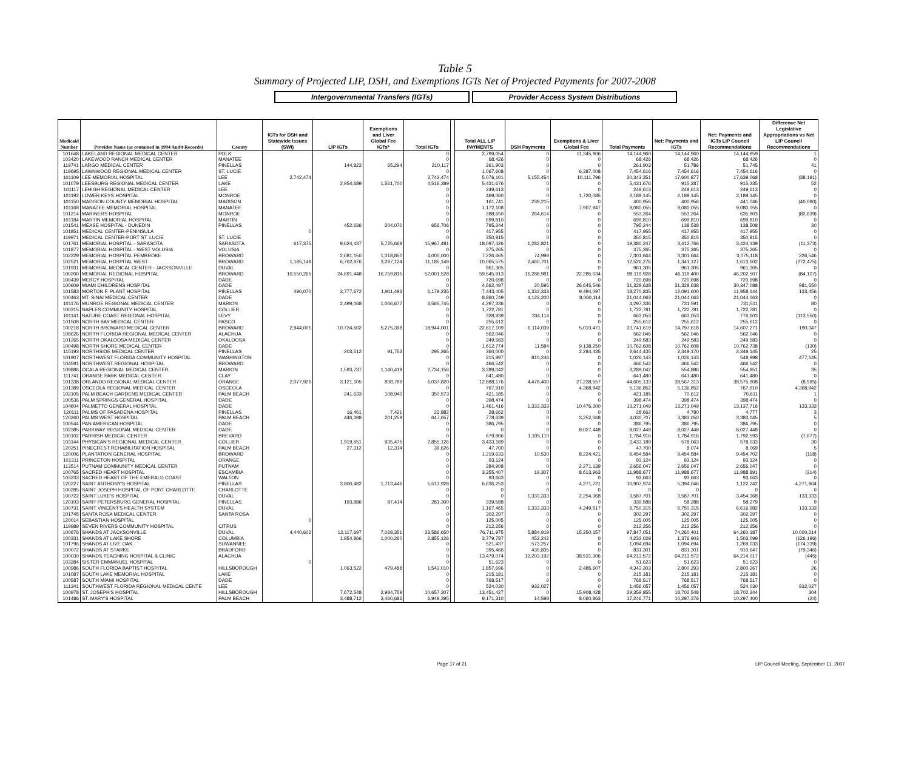Table 5
Summary of Projected LIP, DSH, and Exemptions IGTs Net of Projected Payments for 2007-2008
Intergovernmental Transfers (IGTs) Provider Access System Distributions
| Medicaid Number | Provider Name (as contained in 1994 Audit Records) | County | IGTs for DSH and Statewide Issues (SWI) | LIP IGTs | Exemptions and Liver Global Fee IGTs* | Total IGTs | | Total ALL LIP PAYMENTS | DSH Payments | Exemptions & Liver Global Fee | Total Payments | Net: Payments and IGTs | Net: Payments and IGTs LIP Council Recommendations | Difference Net Legislative Appropriations vs Net LIP Council Recommendations |
| 101648 | LAKELAND REGIONAL MEDICAL CENTER | POLK | | | | 0 | | 2,799,054 | 0 | 11,345,906 | 14,144,960 | 14,144,960 | 14,144,959 | 1 |
| 103420 | LAKEWOOD RANCH MEDICAL CENTER | MANATEE | | | | 0 | | 68,426 | 0 | 0 | 68,426 | 68,426 | 68,426 | 0 |
| 119741 | LARGO MEDICAL CENTER | PINELLAS | | 144,823 | 65,294 | 210,117 | | 261,903 | 0 | 0 | 261,903 | 51,786 | 51,745 | 41 |
| 119695 | LAWNWOOD REGIONAL MEDICAL CENTER | ST. LUCIE | | | | 0 | | 1,067,608 | 0 | 6,387,008 | 7,454,616 | 7,454,616 | 7,454,616 | 0 |
| 101109 | LEE MEMORIAL HOSPITAL | LEE | 2,742,474 | | | 2,742,474 | | 5,076,101 | 5,155,454 | 10,111,796 | 20,343,351 | 17,600,877 | 17,639,068 | (38,191) |
| 101079 | LEESBURG REGIONAL MEDICAL CENTER | LAKE | | 2,954,689 | 1,561,700 | 4,516,389 | | 5,431,676 | 0 | 0 | 5,431,676 | 915,287 | 915,235 | 52 |
| 101117 | LEHIGH REGIONAL MEDICAL CENTER | LEE | | | | 0 | | 249,613 | 0 | 0 | 249,613 | 249,613 | 249,613 | 0 |
| 101192 | LOWER KEYS HOSPITAL | MONROE | | | | 0 | | 469,060 | 0 | 1,720,085 | 2,189,145 | 2,189,145 | 2,189,145 | 0 |
| 101150 | MADISON COUNTY MEMORIAL HOSPITAL | MADISON | | | | 0 | | 161,741 | 239,215 | 0 | 400,956 | 400,956 | 441,046 | (40,090) |
| 101168 | MANATEE MEMORIAL HOSPITAL | MANATEE | | | | 0 | | 1,172,108 | 0 | 7,907,947 | 9,080,055 | 9,080,055 | 9,080,055 | 0 |
| 101214 | MARINERS HOSPITAL | MONROE | | | | 0 | | 288,650 | 264,614 | 0 | 553,264 | 553,264 | 635,903 | (82,639) |
| 101184 | MARTIN MEMORIAL HOSPITAL | MARTIN | | | | 0 | | 699,810 | 0 | 0 | 699,810 | 699,810 | 699,810 | 0 |
| 101541 | MEASE HOSPITAL - DUNEDIN | PINELLAS | | 452,636 | 204,070 | 656,706 | | 795,244 | 0 | 0 | 795,244 | 138,538 | 138,508 | 30 |
| 101851 | MEDICAL CENTER-PENINSULA | | 0 | | | 0 | | 417,955 | 0 | 0 | 417,955 | 417,955 | 417,955 | 0 |
| 119971 | MEDICAL CENTER-PORT ST. LUCIE | ST. LUCIE | | | | 0 | | 350,815 | 0 | 0 | 350,815 | 350,815 | 350,815 | 0 |
| 101761 | MEMORIAL HOSPITAL - SARASOTA | SARASOTA | 617,375 | 9,624,437 | 5,725,669 | 15,967,481 | | 18,097,426 | 1,282,821 | 0 | 19,380,247 | 3,412,766 | 3,424,139 | (11,373) |
| 101877 | MEMORIAL HOSPITAL - WEST VOLUSIA | VOLUSIA | | | | 0 | | 375,265 | 0 | 0 | 375,265 | 375,265 | 375,265 | 0 |
| 102229 | MEMORIAL HOSPITAL PEMBROKE | BROWARD | | 2,681,150 | 1,318,850 | 4,000,000 | | 7,226,665 | 74,999 | 0 | 7,301,664 | 3,301,664 | 3,075,118 | 226,546 |
| 102521 | MEMORIAL HOSPITAL WEST | BROWARD | 1,185,149 | 6,702,876 | 3,297,124 | 11,185,149 | | 10,065,575 | 2,460,701 | 0 | 12,526,276 | 1,341,127 | 1,613,602 | (272,475) |
| 101931 | MEMORIAL MEDICAL CENTER - JACKSONVILLE | DUVAL | | | | 0 | | 961,305 | 0 | 0 | 961,305 | 961,305 | 961,305 | 0 |
| 100200 | MEMORIAL REGIONAL HOSPITAL | BROWARD | 10,550,265 | 24,691,448 | 16,759,815 | 52,001,528 | | 59,545,913 | 16,288,981 | 22,285,034 | 98,119,928 | 46,118,400 | 46,202,507 | (84,107) |
| 100439 | MERCY HOSPITAL | DADE | | | | 0 | | 720,698 | 0 | 0 | 720,698 | 720,698 | 720,698 | 0 |
| 100609 | MIAMI CHILDRENS HOSPITAL | DADE | | | | 0 | | 4,662,497 | 20,595 | 26,645,546 | 31,328,638 | 31,328,638 | 30,347,088 | 981,550 |
| 101583 | MORTON F. PLANT HOSPITAL | PINELLAS | 490,070 | 3,777,672 | 1,911,493 | 6,179,235 | | 7,443,405 | 1,333,333 | 9,494,097 | 18,270,835 | 12,091,600 | 11,958,144 | 133,456 |
| 100463 | MT. SINAI MEDICAL CENTER | DADE | | | | 0 | | 8,860,749 | 4,123,200 | 8,060,114 | 21,044,063 | 21,044,063 | 21,044,063 | 0 |
| 101176 | MUNROE REGIONAL MEDICAL CENTER | MARION | | 2,499,068 | 1,066,677 | 3,565,745 | | 4,297,336 | 0 | 0 | 4,297,336 | 731,591 | 731,511 | 80 |
| 100315 | NAPLES COMMUNITY HOSPITAL | COLLIER | | | | 0 | | 1,722,781 | 0 | 0 | 1,722,781 | 1,722,781 | 1,722,781 | 0 |
| 101141 | NATURE COAST REGIONAL HOSPITAL | LEVY | | | | 0 | | 328,939 | 334,114 | 0 | 663,053 | 663,053 | 776,603 | (113,550) |
| 101508 | NORTH BAY MEDICAL CENTER | PASCO | | | | 0 | | 255,612 | 0 | 0 | 255,612 | 255,612 | 255,612 | 0 |
| 100218 | NORTH BROWARD MEDICAL CENTER | BROWARD | 2,944,001 | 10,724,602 | 5,275,398 | 18,944,001 | | 22,617,109 | 6,114,039 | 5,010,471 | 33,741,619 | 14,797,618 | 14,607,271 | 190,347 |
| 108626 | NORTH FLORIDA REGIONAL MEDICAL CENTER | ALACHUA | | | | 0 | | 562,046 | 0 | 0 | 562,046 | 562,046 | 562,046 | 0 |
| 101265 | NORTH OKALOOSA MEDICAL CENTER | OKALOOSA | | | | 0 | | 249,583 | 0 | 0 | 249,583 | 249,583 | 249,583 | 0 |
| 100498 | NORTH SHORE MEDICAL CENTER | DADE | | | | 0 | | 1,612,774 | 11,584 | 9,138,250 | 10,762,608 | 10,762,608 | 10,762,738 | (130) |
| 115193 | NORTHSIDE MEDICAL CENTER | PINELLAS | | 203,512 | 91,753 | 295,265 | | 360,000 | 0 | 2,284,435 | 2,644,435 | 2,349,170 | 2,349,145 | 25 |
| 101907 | NORTHWEST FLORIDA COMMUNITY HOSPITAL | WASHINGTON | | | | 0 | | 215,897 | 810,246 | 0 | 1,026,143 | 1,026,143 | 548,998 | 477,145 |
| 104591 | NORTHWEST REGIONAL HOSPITAL | BROWARD | | | | 0 | | 466,542 | 0 | 0 | 466,542 | 466,542 | 466,542 | 0 |
| 109886 | OCALA REGIONAL MEDICAL CENTER | MARION | | 1,593,737 | 1,140,419 | 2,734,156 | | 3,289,042 | 0 | 0 | 3,289,042 | 554,886 | 554,851 | 35 |
| 111741 | ORANGE PARK MEDICAL CENTER | CLAY | | | | 0 | | 641,480 | 0 | 0 | 641,480 | 641,480 | 641,480 | 0 |
| 101338 | ORLANDO REGIONAL MEDICAL CENTER | ORANGE | 2,077,926 | 3,121,105 | 838,789 | 6,037,820 | | 12,888,176 | 4,478,400 | 27,238,557 | 44,605,133 | 38,567,313 | 38,575,908 | (8,595) |
| 101389 | OSCEOLA REGIONAL MEDICAL CENTER | OSCEOLA | | | | 0 | | 767,910 | 0 | 4,368,942 | 5,136,852 | 5,136,852 | 767,910 | 4,368,942 |
| 102105 | PALM BEACH GARDENS MEDICAL CENTER | PALM BEACH | | 241,633 | 108,940 | 350,573 | | 421,185 | 0 | 0 | 421,185 | 70,612 | 70,611 | 1 |
| 100536 | PALM SPRINGS GENERAL HOSPITAL | DADE | | | | 0 | | 398,474 | 0 | 0 | 398,474 | 398,474 | 398,474 | 0 |
| 104604 | PALMETTO GENERAL HOSPITAL | DADE | | | | 0 | | 1,461,416 | 1,333,333 | 10,476,300 | 13,271,049 | 13,271,049 | 13,137,716 | 133,333 |
| 120111 | PALMS OF PASADENA HOSPITAL | PINELLAS | | 16,461 | 7,421 | 23,882 | | 28,662 | 0 | 0 | 28,662 | 4,780 | 4,777 | 3 |
| 120260 | PALMS WEST HOSPITAL | PALM BEACH | | 446,398 | 201,259 | 647,657 | | 778,639 | 0 | 3,252,068 | 4,030,707 | 3,383,050 | 3,383,045 | 5 |
| 100544 | PAN AMERICAN HOSPITAL | DADE | | | | 0 | | 386,795 | 0 | 0 | 386,795 | 386,795 | 386,795 | 0 |
| 102385 | PARKWAY REGIONAL MEDICAL CENTER | DADE | | | | 0 | | 0 | 0 | 8,027,448 | 8,027,448 | 8,027,448 | 8,027,448 | 0 |
| 100102 | PARRISH MEDICAL CENTER | BREVARD | | | | 0 | | 679,806 | 1,105,110 | 0 | 1,784,916 | 1,784,916 | 1,792,593 | (7,677) |
| 103144 | PHYSICAN'S REGIONAL MEDICAL CENTER | COLLIER | | 1,919,651 | 935,475 | 2,855,126 | | 3,433,189 | 0 | 0 | 3,433,189 | 578,063 | 578,033 | 30 |
| 120251 | PINECREST REHABILITATION HOSPITAL | PALM BEACH | | 27,312 | 12,314 | 39,626 | | 47,700 | 0 | 0 | 47,700 | 8,074 | 8,069 | 5 |
| 120006 | PLANTATION GENERAL HOSPITAL | BROWARD | | | | 0 | | 1,219,633 | 10,530 | 8,224,421 | 9,454,584 | 9,454,584 | 9,454,702 | (118) |
| 101311 | PRINCETON HOSPITAL | ORANGE | | | | 0 | | 93,124 | 0 | 0 | 93,124 | 93,124 | 93,124 | 0 |
| 113514 | PUTNAM COMMUNITY MEDICAL CENTER | PUTNAM | | | | 0 | | 384,908 | 0 | 2,271,139 | 2,656,047 | 2,656,047 | 2,656,047 | 0 |
| 100765 | SACRED HEART HOSPITAL | ESCAMBIA | | | | 0 | | 3,355,407 | 19,307 | 8,613,963 | 11,988,677 | 11,988,677 | 11,988,891 | (214) |
| 103233 | SACRED HEART OF THE EMERALD COAST | WALTON | | | | 0 | | 93,663 | 0 | 0 | 93,663 | 93,663 | 93,663 | 0 |
| 120227 | SAINT ANTHONY'S HOSPITAL | PINELLAS | | 3,800,482 | 1,713,446 | 5,513,928 | | 6,636,253 | 0 | 4,271,721 | 10,907,974 | 5,394,046 | 1,122,242 | 4,271,804 |
| 100285 | SAINT JOSEPH HOSPITAL OF PORT CHARLOTTE | CHARLOTTE | | | | 0 | | 0 | 0 | 0 | 0 | 0 | 0 | 0 |
| 100722 | SAINT LUKE'S HOSPITAL | DUVAL | | | | 0 | | 0 | 1,333,333 | 2,254,368 | 3,587,701 | 3,587,701 | 3,454,368 | 133,333 |
| 120103 | SAINT PETERSBURG GENERAL HOSPITAL | PINELLAS | | 193,886 | 87,414 | 281,300 | | 339,588 | 0 | 0 | 339,588 | 58,288 | 58,279 | 9 |
| 100731 | SAINT VINCENT'S HEALTH SYSTEM | DUVAL | | | | 0 | | 1,167,465 | 1,333,333 | 4,249,517 | 6,750,315 | 6,750,315 | 6,616,982 | 133,333 |
| 101745 | SANTA ROSA MEDICAL CENTER | SANTA ROSA | | | | 0 | | 302,297 | 0 | 0 | 302,297 | 302,297 | 302,297 | 0 |
| 120014 | SEBASTIAN HOSPITAL | | 0 | | | 0 | | 125,005 | 0 | 0 | 125,005 | 125,005 | 125,005 | 0 |
| 119989 | SEVEN RIVERS COMMUNITY HOSPITAL | CITRUS | | | | 0 | | 212,256 | 0 | 0 | 212,256 | 212,256 | 212,256 | 0 |
| 100676 | SHANDS AT JACKSONVILLE | DUVAL | 4,440,602 | 12,117,697 | 7,028,351 | 23,586,650 | | 76,711,975 | 5,884,919 | 15,250,157 | 97,847,051 | 74,260,401 | 64,260,187 | 10,000,214 |
| 100331 | SHANDS AT LAKE SHORE | COLUMBIA | | 1,854,866 | 1,000,260 | 2,855,126 | | 3,779,787 | 452,242 | 0 | 4,232,029 | 1,376,903 | 1,503,099 | (126,196) |
| 101796 | SHANDS AT LIVE OAK | SUWANNEE | | | | 0 | | 521,437 | 573,257 | 0 | 1,094,694 | 1,094,694 | 1,269,033 | (174,339) |
| 100072 | SHANDS AT STARKE | BRADFORD | | | | 0 | | 395,466 | 435,835 | 0 | 831,301 | 831,301 | 910,647 | (79,346) |
| 100030 | SHANDS TEACHING HOSPITAL & CLINIC | ALACHUA | | | | 0 | | 13,479,074 | 12,203,192 | 38,531,306 | 64,213,572 | 64,213,572 | 64,214,017 | (445) |
| 103284 | SISTER EMMANUEL HOSPITAL | | 0 | | | 0 | | 51,623 | 0 | 0 | 51,623 | 51,623 | 51,623 | 0 |
| 100986 | SOUTH FLORIDA BAPTIST HOSPITAL | HILLSBOROUGH | | 1,063,522 | 479,488 | 1,543,010 | | 1,857,696 | 0 | 2,485,607 | 4,343,303 | 2,800,293 | 2,800,267 | 26 |
| 101087 | SOUTH LAKE MEMORIAL HOSPITAL | LAKE | | | | 0 | | 215,181 | 0 | 0 | 215,181 | 215,181 | 215,181 | 0 |
| 100587 | SOUTH MIAMI HOSPITAL | DADE | | | | 0 | | 768,517 | 0 | 0 | 768,517 | 768,517 | 768,517 | 0 |
| 111341 | SOUTHWEST FLORIDA REGIONAL MEDICAL CENTE | LEE | | | | 0 | | 524,030 | 932,027 | 0 | 1,456,057 | 1,456,057 | 524,030 | 932,027 |
| 100978 | ST. JOSEPH'S HOSPITAL | HILLSBOROUGH | | 7,672,548 | 2,984,759 | 10,657,307 | | 13,451,427 | 0 | 15,908,428 | 29,359,855 | 18,702,548 | 18,702,244 | 304 |
| 101486 | ST. MARY'S HOSPITAL | PALM BEACH | | 3,488,712 | 3,460,683 | 6,949,395 | | 9,171,310 | 14,598 | 8,060,863 | 17,246,771 | 10,297,376 | 10,297,400 | (24) |
Page 17 of 21
LIP Council Meeting, September 11, 2007